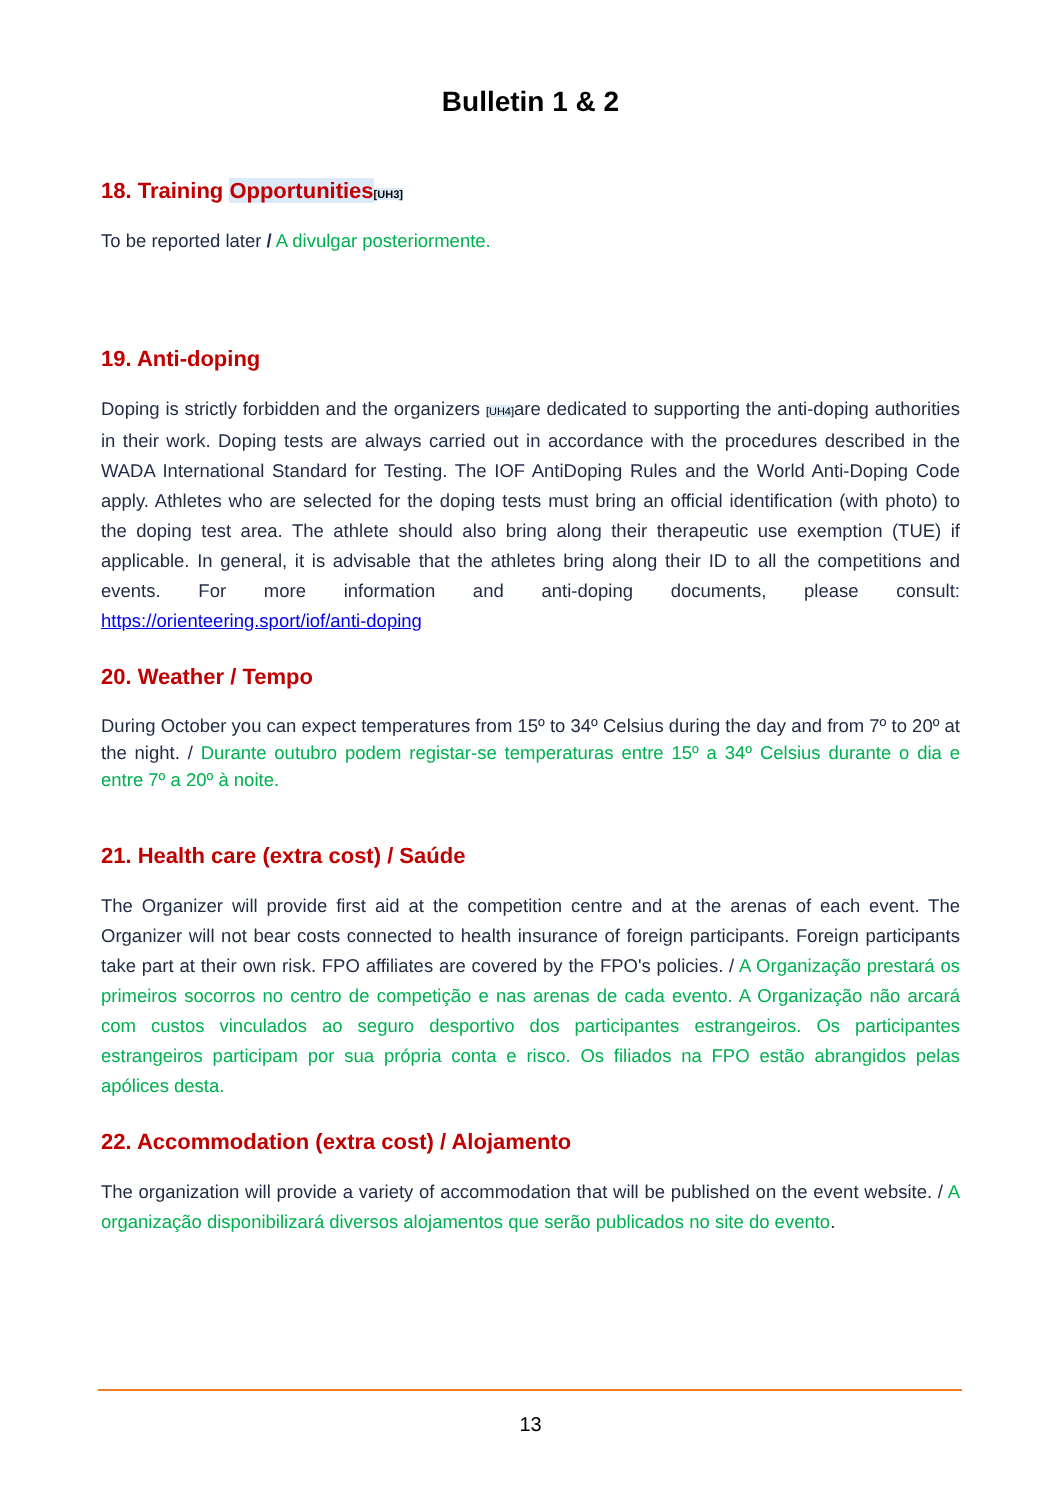Bulletin 1 & 2
18. Training Opportunities[UH3]
To be reported later / A divulgar posteriormente.
19. Anti-doping
Doping is strictly forbidden and the organizers [UH4] are dedicated to supporting the anti-doping authorities in their work. Doping tests are always carried out in accordance with the procedures described in the WADA International Standard for Testing. The IOF AntiDoping Rules and the World Anti-Doping Code apply. Athletes who are selected for the doping tests must bring an official identification (with photo) to the doping test area. The athlete should also bring along their therapeutic use exemption (TUE) if applicable. In general, it is advisable that the athletes bring along their ID to all the competitions and events. For more information and anti-doping documents, please consult: https://orienteering.sport/iof/anti-doping
20. Weather / Tempo
During October you can expect temperatures from 15º to 34º Celsius during the day and from 7º to 20º at the night. / Durante outubro podem registar-se temperaturas entre 15º a 34º Celsius durante o dia e entre 7º a 20º à noite.
21. Health care (extra cost) / Saúde
The Organizer will provide first aid at the competition centre and at the arenas of each event. The Organizer will not bear costs connected to health insurance of foreign participants. Foreign participants take part at their own risk. FPO affiliates are covered by the FPO's policies. / A Organização prestará os primeiros socorros no centro de competição e nas arenas de cada evento. A Organização não arcará com custos vinculados ao seguro desportivo dos participantes estrangeiros. Os participantes estrangeiros participam por sua própria conta e risco. Os filiados na FPO estão abrangidos pelas apólices desta.
22. Accommodation (extra cost) / Alojamento
The organization will provide a variety of accommodation that will be published on the event website. / A organização disponibilizará diversos alojamentos que serão publicados no site do evento.
13